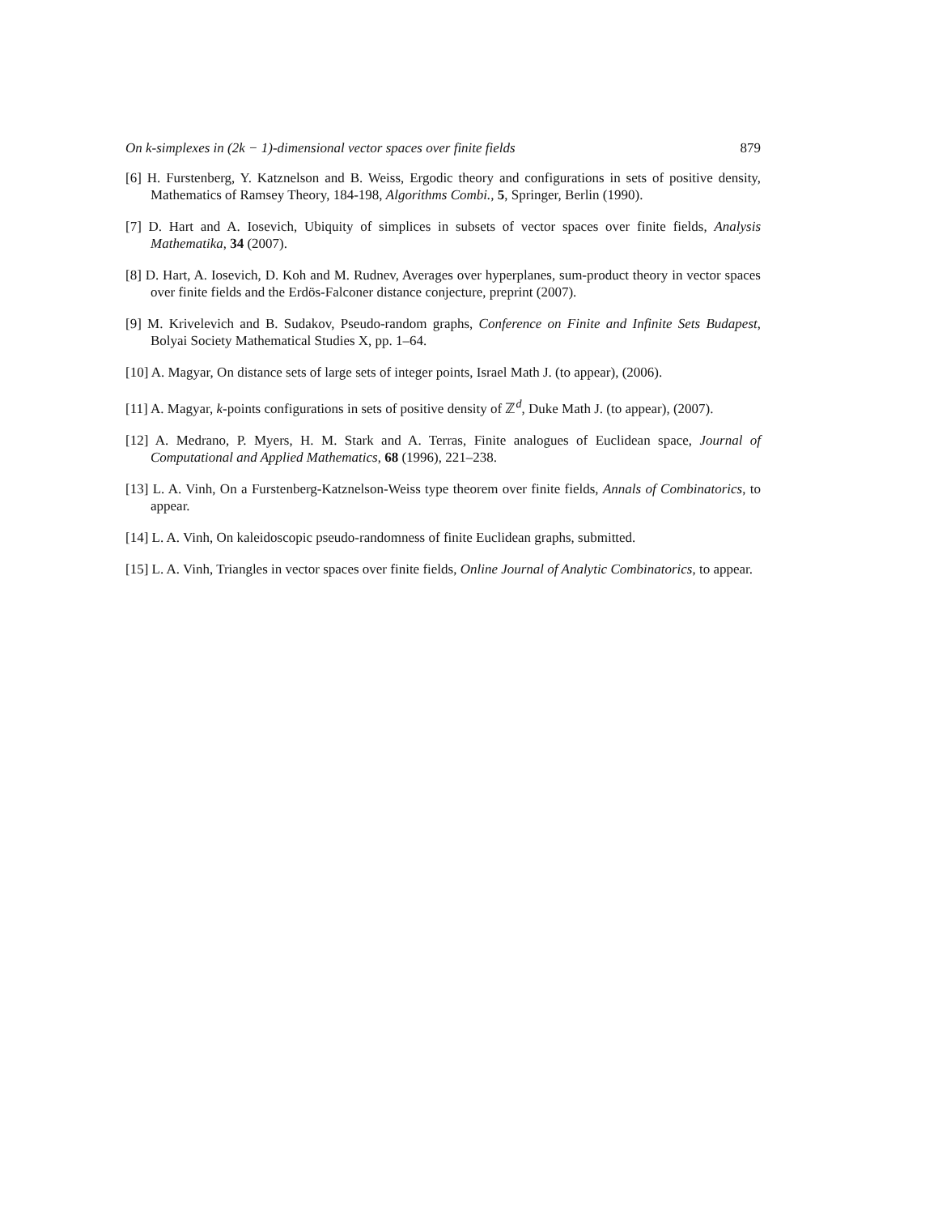On k-simplexes in (2k − 1)-dimensional vector spaces over finite fields 879
[6] H. Furstenberg, Y. Katznelson and B. Weiss, Ergodic theory and configurations in sets of positive density, Mathematics of Ramsey Theory, 184-198, Algorithms Combi., 5, Springer, Berlin (1990).
[7] D. Hart and A. Iosevich, Ubiquity of simplices in subsets of vector spaces over finite fields, Analysis Mathematika, 34 (2007).
[8] D. Hart, A. Iosevich, D. Koh and M. Rudnev, Averages over hyperplanes, sum-product theory in vector spaces over finite fields and the Erdös-Falconer distance conjecture, preprint (2007).
[9] M. Krivelevich and B. Sudakov, Pseudo-random graphs, Conference on Finite and Infinite Sets Budapest, Bolyai Society Mathematical Studies X, pp. 1–64.
[10] A. Magyar, On distance sets of large sets of integer points, Israel Math J. (to appear), (2006).
[11] A. Magyar, k-points configurations in sets of positive density of ℤ<sup>d</sup>, Duke Math J. (to appear), (2007).
[12] A. Medrano, P. Myers, H. M. Stark and A. Terras, Finite analogues of Euclidean space, Journal of Computational and Applied Mathematics, 68 (1996), 221–238.
[13] L. A. Vinh, On a Furstenberg-Katznelson-Weiss type theorem over finite fields, Annals of Combinatorics, to appear.
[14] L. A. Vinh, On kaleidoscopic pseudo-randomness of finite Euclidean graphs, submitted.
[15] L. A. Vinh, Triangles in vector spaces over finite fields, Online Journal of Analytic Combinatorics, to appear.